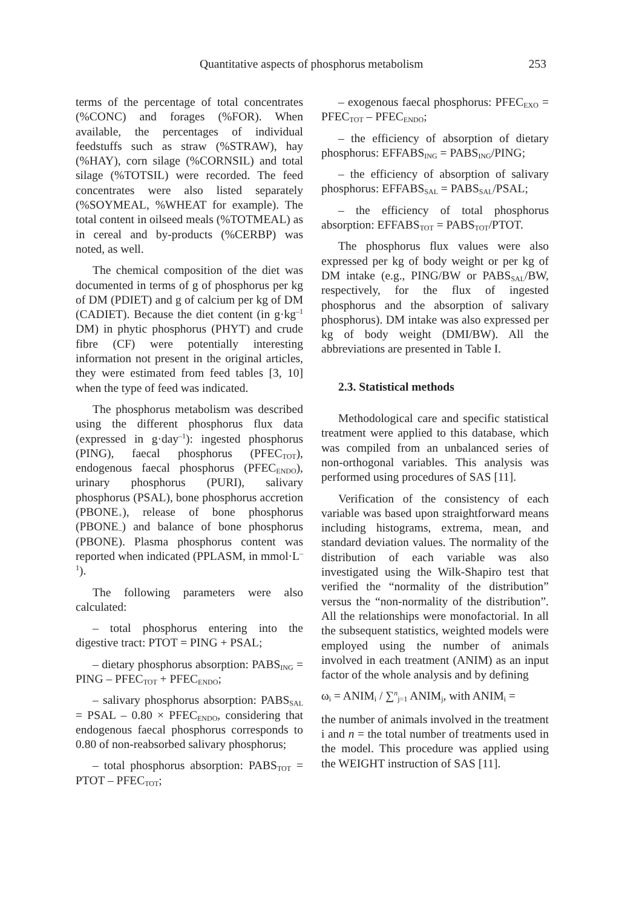Quantitative aspects of phosphorus metabolism 253
terms of the percentage of total concentrates (%CONC) and forages (%FOR). When available, the percentages of individual feedstuffs such as straw (%STRAW), hay (%HAY), corn silage (%CORNSIL) and total silage (%TOTSIL) were recorded. The feed concentrates were also listed separately (%SOYMEAL, %WHEAT for example). The total content in oilseed meals (%TOTMEAL) as in cereal and by-products (%CERBP) was noted, as well.
The chemical composition of the diet was documented in terms of g of phosphorus per kg of DM (PDIET) and g of calcium per kg of DM (CADIET). Because the diet content (in g·kg<sup>–1</sup> DM) in phytic phosphorus (PHYT) and crude fibre (CF) were potentially interesting information not present in the original articles, they were estimated from feed tables [3, 10] when the type of feed was indicated.
The phosphorus metabolism was described using the different phosphorus flux data (expressed in g·day<sup>–1</sup>): ingested phosphorus (PING), faecal phosphorus (PFEC<sub>TOT</sub>), endogenous faecal phosphorus (PFEC<sub>ENDO</sub>), urinary phosphorus (PURI), salivary phosphorus (PSAL), bone phosphorus accretion (PBONE<sub>+</sub>), release of bone phosphorus (PBONE<sub>–</sub>) and balance of bone phosphorus (PBONE). Plasma phosphorus content was reported when indicated (PPLASM, in mmol·L<sup>–1</sup>).
The following parameters were also calculated:
– total phosphorus entering into the digestive tract: PTOT = PING + PSAL;
– dietary phosphorus absorption: PABS<sub>ING</sub> = PING – PFEC<sub>TOT</sub> + PFEC<sub>ENDO</sub>;
– salivary phosphorus absorption: PABS<sub>SAL</sub> = PSAL – 0.80 × PFEC<sub>ENDO</sub>, considering that endogenous faecal phosphorus corresponds to 0.80 of non-reabsorbed salivary phosphorus;
– total phosphorus absorption: PABS<sub>TOT</sub> = PTOT – PFEC<sub>TOT</sub>;
– exogenous faecal phosphorus: PFEC<sub>EXO</sub> = PFEC<sub>TOT</sub> – PFEC<sub>ENDO</sub>;
– the efficiency of absorption of dietary phosphorus: EFFABS<sub>ING</sub> = PABS<sub>ING</sub>/PING;
– the efficiency of absorption of salivary phosphorus: EFFABS<sub>SAL</sub> = PABS<sub>SAL</sub>/PSAL;
– the efficiency of total phosphorus absorption: EFFABS<sub>TOT</sub> = PABS<sub>TOT</sub>/PTOT.
The phosphorus flux values were also expressed per kg of body weight or per kg of DM intake (e.g., PING/BW or PABS<sub>SAL</sub>/BW, respectively, for the flux of ingested phosphorus and the absorption of salivary phosphorus). DM intake was also expressed per kg of body weight (DMI/BW). All the abbreviations are presented in Table I.
2.3. Statistical methods
Methodological care and specific statistical treatment were applied to this database, which was compiled from an unbalanced series of non-orthogonal variables. This analysis was performed using procedures of SAS [11].
Verification of the consistency of each variable was based upon straightforward means including histograms, extrema, mean, and standard deviation values. The normality of the distribution of each variable was also investigated using the Wilk-Shapiro test that verified the “normality of the distribution” versus the “non-normality of the distribution”. All the relationships were monofactorial. In all the subsequent statistics, weighted models were employed using the number of animals involved in each treatment (ANIM) as an input factor of the whole analysis and by defining
ω<sub>i</sub> = ANIM<sub>i</sub> / ∑<sup>n</sup><sub>j=1</sub> ANIM<sub>j</sub>, with ANIM<sub>i</sub> =
the number of animals involved in the treatment i and n = the total number of treatments used in the model. This procedure was applied using the WEIGHT instruction of SAS [11].